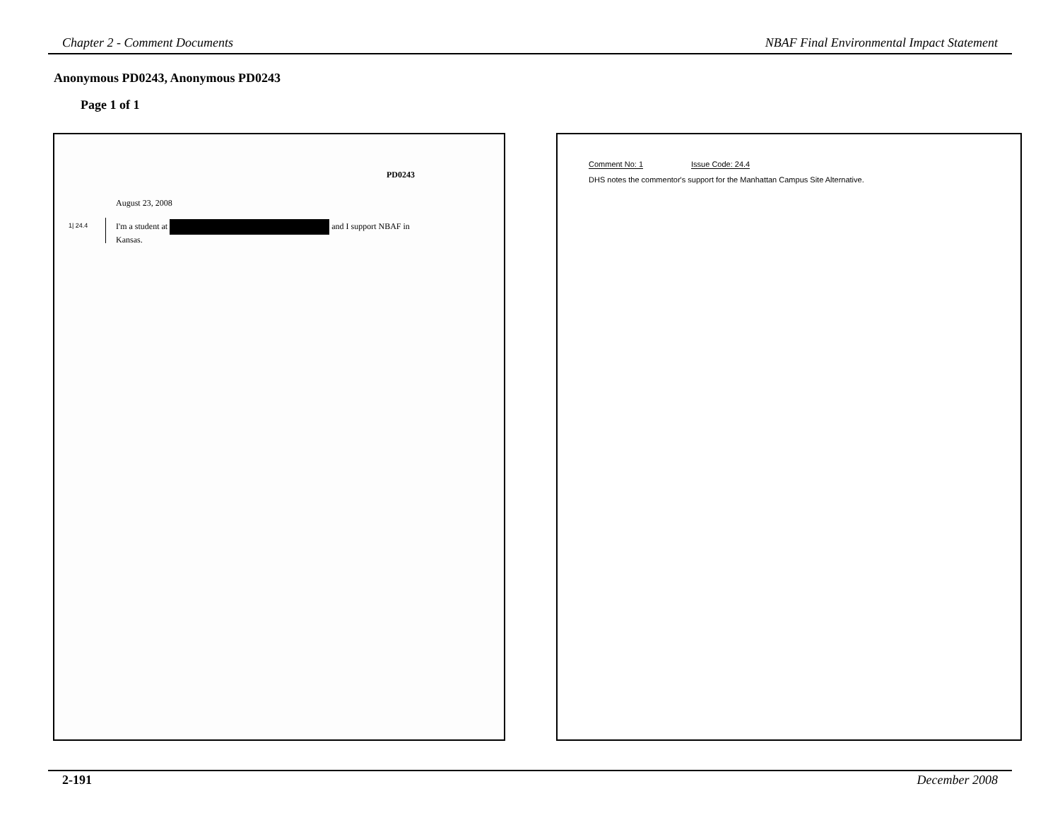Chapter 2 - Comment Documents NBAF Final Environmental Impact Statement
Anonymous PD0243, Anonymous PD0243
Page 1 of 1
PD0243
August 23, 2008
1| 24.4
I'm a student at and I support NBAF in
Kansas.
Comment No: 1 Issue Code: 24.4
DHS notes the commentor's support for the Manhattan Campus Site Alternative.
2-191 December 2008